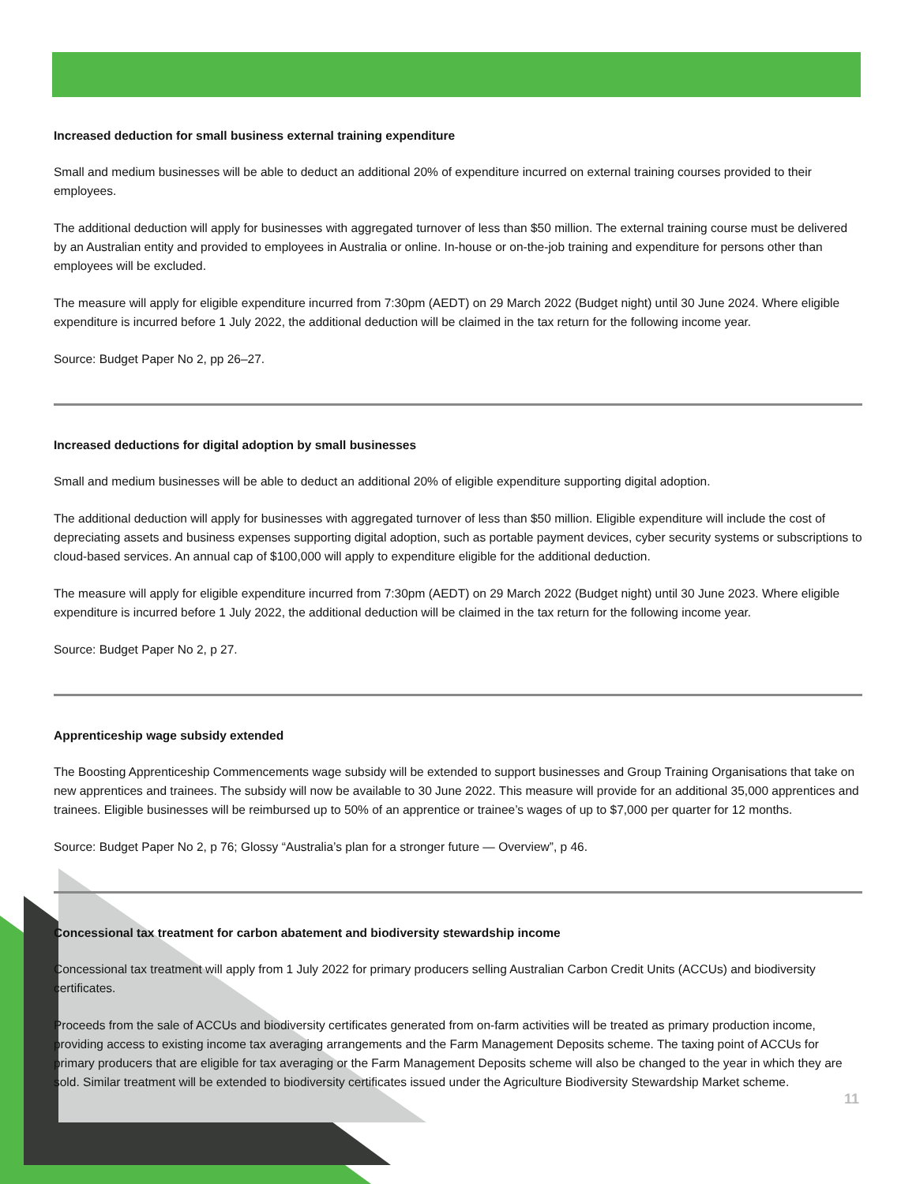Increased deduction for small business external training expenditure
Small and medium businesses will be able to deduct an additional 20% of expenditure incurred on external training courses provided to their employees.
The additional deduction will apply for businesses with aggregated turnover of less than $50 million. The external training course must be delivered by an Australian entity and provided to employees in Australia or online. In-house or on-the-job training and expenditure for persons other than employees will be excluded.
The measure will apply for eligible expenditure incurred from 7:30pm (AEDT) on 29 March 2022 (Budget night) until 30 June 2024. Where eligible expenditure is incurred before 1 July 2022, the additional deduction will be claimed in the tax return for the following income year.
Source: Budget Paper No 2, pp 26–27.
Increased deductions for digital adoption by small businesses
Small and medium businesses will be able to deduct an additional 20% of eligible expenditure supporting digital adoption.
The additional deduction will apply for businesses with aggregated turnover of less than $50 million. Eligible expenditure will include the cost of depreciating assets and business expenses supporting digital adoption, such as portable payment devices, cyber security systems or subscriptions to cloud-based services. An annual cap of $100,000 will apply to expenditure eligible for the additional deduction.
The measure will apply for eligible expenditure incurred from 7:30pm (AEDT) on 29 March 2022 (Budget night) until 30 June 2023. Where eligible expenditure is incurred before 1 July 2022, the additional deduction will be claimed in the tax return for the following income year.
Source: Budget Paper No 2, p 27.
Apprenticeship wage subsidy extended
The Boosting Apprenticeship Commencements wage subsidy will be extended to support businesses and Group Training Organisations that take on new apprentices and trainees. The subsidy will now be available to 30 June 2022. This measure will provide for an additional 35,000 apprentices and trainees. Eligible businesses will be reimbursed up to 50% of an apprentice or trainee’s wages of up to $7,000 per quarter for 12 months.
Source: Budget Paper No 2, p 76; Glossy “Australia’s plan for a stronger future — Overview”, p 46.
Concessional tax treatment for carbon abatement and biodiversity stewardship income
Concessional tax treatment will apply from 1 July 2022 for primary producers selling Australian Carbon Credit Units (ACCUs) and biodiversity certificates.
Proceeds from the sale of ACCUs and biodiversity certificates generated from on-farm activities will be treated as primary production income, providing access to existing income tax averaging arrangements and the Farm Management Deposits scheme. The taxing point of ACCUs for primary producers that are eligible for tax averaging or the Farm Management Deposits scheme will also be changed to the year in which they are sold. Similar treatment will be extended to biodiversity certificates issued under the Agriculture Biodiversity Stewardship Market scheme.
11